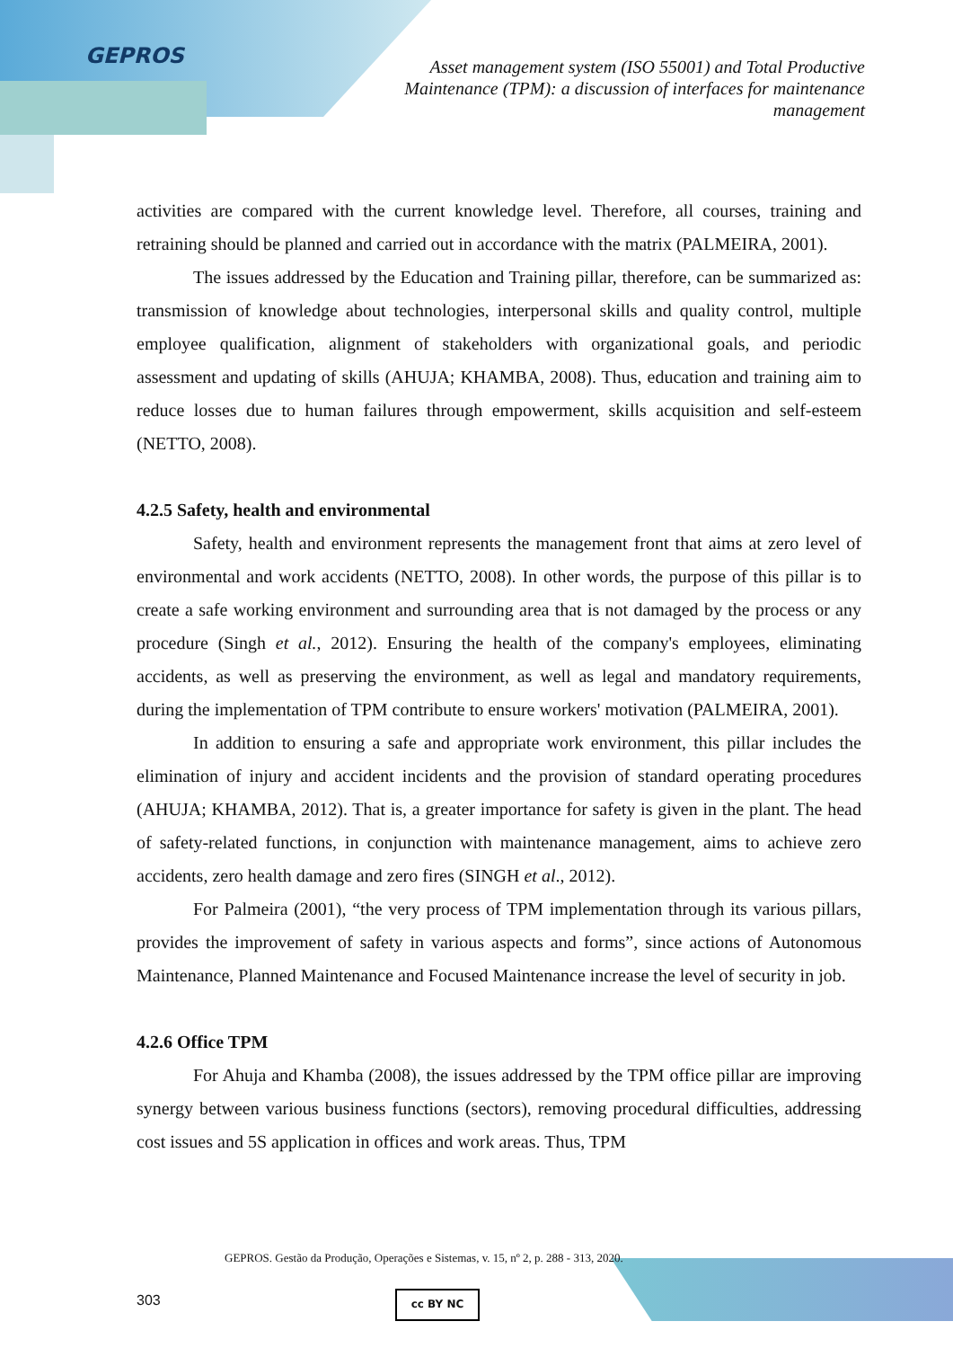GEPROS
Asset management system (ISO 55001) and Total Productive Maintenance (TPM): a discussion of interfaces for maintenance management
activities are compared with the current knowledge level. Therefore, all courses, training and retraining should be planned and carried out in accordance with the matrix (PALMEIRA, 2001).
The issues addressed by the Education and Training pillar, therefore, can be summarized as: transmission of knowledge about technologies, interpersonal skills and quality control, multiple employee qualification, alignment of stakeholders with organizational goals, and periodic assessment and updating of skills (AHUJA; KHAMBA, 2008). Thus, education and training aim to reduce losses due to human failures through empowerment, skills acquisition and self-esteem (NETTO, 2008).
4.2.5 Safety, health and environmental
Safety, health and environment represents the management front that aims at zero level of environmental and work accidents (NETTO, 2008). In other words, the purpose of this pillar is to create a safe working environment and surrounding area that is not damaged by the process or any procedure (Singh et al., 2012). Ensuring the health of the company's employees, eliminating accidents, as well as preserving the environment, as well as legal and mandatory requirements, during the implementation of TPM contribute to ensure workers' motivation (PALMEIRA, 2001).
In addition to ensuring a safe and appropriate work environment, this pillar includes the elimination of injury and accident incidents and the provision of standard operating procedures (AHUJA; KHAMBA, 2012). That is, a greater importance for safety is given in the plant. The head of safety-related functions, in conjunction with maintenance management, aims to achieve zero accidents, zero health damage and zero fires (SINGH et al., 2012).
For Palmeira (2001), “the very process of TPM implementation through its various pillars, provides the improvement of safety in various aspects and forms”, since actions of Autonomous Maintenance, Planned Maintenance and Focused Maintenance increase the level of security in job.
4.2.6 Office TPM
For Ahuja and Khamba (2008), the issues addressed by the TPM office pillar are improving synergy between various business functions (sectors), removing procedural difficulties, addressing cost issues and 5S application in offices and work areas. Thus, TPM
GEPROS. Gestão da Produção, Operações e Sistemas, v. 15, nº 2, p. 288 - 313, 2020.
303 cc BY NC